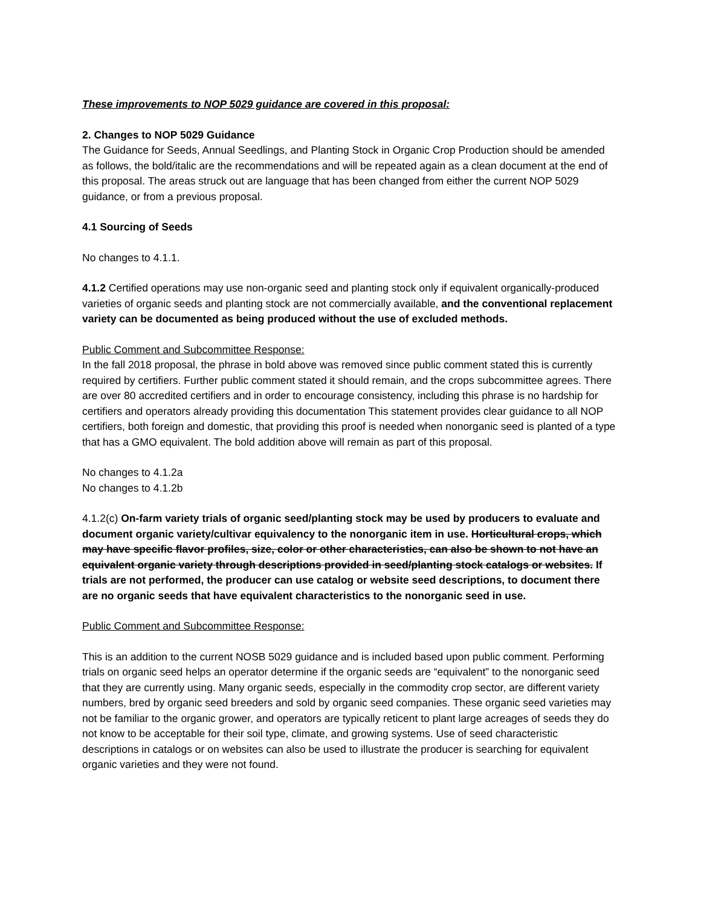These improvements to NOP 5029 guidance are covered in this proposal:
2. Changes to NOP 5029 Guidance
The Guidance for Seeds, Annual Seedlings, and Planting Stock in Organic Crop Production should be amended as follows, the bold/italic are the recommendations and will be repeated again as a clean document at the end of this proposal. The areas struck out are language that has been changed from either the current NOP 5029 guidance, or from a previous proposal.
4.1 Sourcing of Seeds
No changes to 4.1.1.
4.1.2 Certified operations may use non-organic seed and planting stock only if equivalent organically-produced varieties of organic seeds and planting stock are not commercially available, and the conventional replacement variety can be documented as being produced without the use of excluded methods.
Public Comment and Subcommittee Response:
In the fall 2018 proposal, the phrase in bold above was removed since public comment stated this is currently required by certifiers. Further public comment stated it should remain, and the crops subcommittee agrees. There are over 80 accredited certifiers and in order to encourage consistency, including this phrase is no hardship for certifiers and operators already providing this documentation This statement provides clear guidance to all NOP certifiers, both foreign and domestic, that providing this proof is needed when nonorganic seed is planted of a type that has a GMO equivalent. The bold addition above will remain as part of this proposal.
No changes to 4.1.2a
No changes to 4.1.2b
4.1.2(c) On-farm variety trials of organic seed/planting stock may be used by producers to evaluate and document organic variety/cultivar equivalency to the nonorganic item in use. Horticultural crops, which may have specific flavor profiles, size, color or other characteristics, can also be shown to not have an equivalent organic variety through descriptions provided in seed/planting stock catalogs or websites. If trials are not performed, the producer can use catalog or website seed descriptions, to document there are no organic seeds that have equivalent characteristics to the nonorganic seed in use.
Public Comment and Subcommittee Response:
This is an addition to the current NOSB 5029 guidance and is included based upon public comment. Performing trials on organic seed helps an operator determine if the organic seeds are “equivalent” to the nonorganic seed that they are currently using. Many organic seeds, especially in the commodity crop sector, are different variety numbers, bred by organic seed breeders and sold by organic seed companies. These organic seed varieties may not be familiar to the organic grower, and operators are typically reticent to plant large acreages of seeds they do not know to be acceptable for their soil type, climate, and growing systems. Use of seed characteristic descriptions in catalogs or on websites can also be used to illustrate the producer is searching for equivalent organic varieties and they were not found.